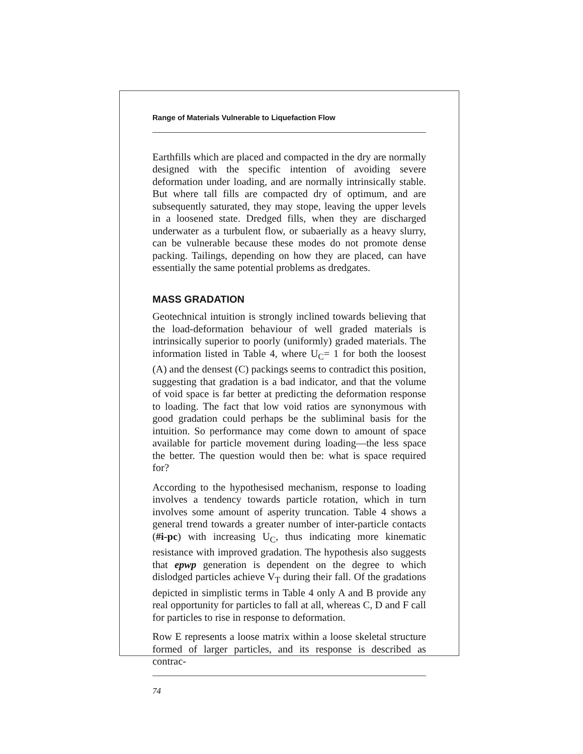Range of Materials Vulnerable to Liquefaction Flow
Earthfills which are placed and compacted in the dry are normally designed with the specific intention of avoiding severe deformation under loading, and are normally intrinsically stable. But where tall fills are compacted dry of optimum, and are subsequently saturated, they may stope, leaving the upper levels in a loosened state. Dredged fills, when they are discharged underwater as a turbulent flow, or subaerially as a heavy slurry, can be vulnerable because these modes do not promote dense packing. Tailings, depending on how they are placed, can have essentially the same potential problems as dredgates.
MASS GRADATION
Geotechnical intuition is strongly inclined towards believing that the load-deformation behaviour of well graded materials is intrinsically superior to poorly (uniformly) graded materials. The information listed in Table 4, where U<sub>C</sub>= 1 for both the loosest (A) and the densest (C) packings seems to contradict this position, suggesting that gradation is a bad indicator, and that the volume of void space is far better at predicting the deformation response to loading. The fact that low void ratios are synonymous with good gradation could perhaps be the subliminal basis for the intuition. So performance may come down to amount of space available for particle movement during loading—the less space the better. The question would then be: what is space required for?
According to the hypothesised mechanism, response to loading involves a tendency towards particle rotation, which in turn involves some amount of asperity truncation. Table 4 shows a general trend towards a greater number of inter-particle contacts (#i-pc) with increasing U<sub>C</sub>, thus indicating more kinematic resistance with improved gradation. The hypothesis also suggests that epwp generation is dependent on the degree to which dislodged particles achieve V<sub>T</sub> during their fall. Of the gradations depicted in simplistic terms in Table 4 only A and B provide any real opportunity for particles to fall at all, whereas C, D and F call for particles to rise in response to deformation.
Row E represents a loose matrix within a loose skeletal structure formed of larger particles, and its response is described as contrac-
74